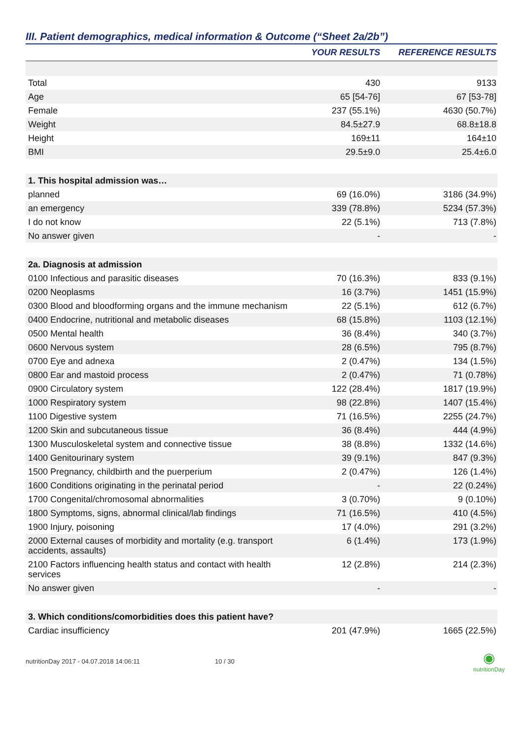III. Patient demographics, medical information & Outcome (“Sheet 2a/2b”)
| | YOUR RESULTS | REFERENCE RESULTS |
| --- | --- | --- |
| Total | 430 | 9133 |
| Age | 65 [54-76] | 67 [53-78] |
| Female | 237 (55.1%) | 4630 (50.7%) |
| Weight | 84.5±27.9 | 68.8±18.8 |
| Height | 169±11 | 164±10 |
| BMI | 29.5±9.0 | 25.4±6.0 |
| 1. This hospital admission was… | | |
| planned | 69 (16.0%) | 3186 (34.9%) |
| an emergency | 339 (78.8%) | 5234 (57.3%) |
| I do not know | 22 (5.1%) | 713 (7.8%) |
| No answer given | - | - |
| 2a. Diagnosis at admission | | |
| 0100 Infectious and parasitic diseases | 70 (16.3%) | 833 (9.1%) |
| 0200 Neoplasms | 16 (3.7%) | 1451 (15.9%) |
| 0300 Blood and bloodforming organs and the immune mechanism | 22 (5.1%) | 612 (6.7%) |
| 0400 Endocrine, nutritional and metabolic diseases | 68 (15.8%) | 1103 (12.1%) |
| 0500 Mental health | 36 (8.4%) | 340 (3.7%) |
| 0600 Nervous system | 28 (6.5%) | 795 (8.7%) |
| 0700 Eye and adnexa | 2 (0.47%) | 134 (1.5%) |
| 0800 Ear and mastoid process | 2 (0.47%) | 71 (0.78%) |
| 0900 Circulatory system | 122 (28.4%) | 1817 (19.9%) |
| 1000 Respiratory system | 98 (22.8%) | 1407 (15.4%) |
| 1100 Digestive system | 71 (16.5%) | 2255 (24.7%) |
| 1200 Skin and subcutaneous tissue | 36 (8.4%) | 444 (4.9%) |
| 1300 Musculoskeletal system and connective tissue | 38 (8.8%) | 1332 (14.6%) |
| 1400 Genitourinary system | 39 (9.1%) | 847 (9.3%) |
| 1500 Pregnancy, childbirth and the puerperium | 2 (0.47%) | 126 (1.4%) |
| 1600 Conditions originating in the perinatal period | - | 22 (0.24%) |
| 1700 Congenital/chromosomal abnormalities | 3 (0.70%) | 9 (0.10%) |
| 1800 Symptoms, signs, abnormal clinical/lab findings | 71 (16.5%) | 410 (4.5%) |
| 1900 Injury, poisoning | 17 (4.0%) | 291 (3.2%) |
| 2000 External causes of morbidity and mortality (e.g. transport accidents, assaults) | 6 (1.4%) | 173 (1.9%) |
| 2100 Factors influencing health status and contact with health services | 12 (2.8%) | 214 (2.3%) |
| No answer given | - | - |
| 3. Which conditions/comorbidities does this patient have? | | |
| Cardiac insufficiency | 201 (47.9%) | 1665 (22.5%) |
nutritionDay 2017 - 04.07.2018 14:06:11 10 / 30 ◉
nutritionDay